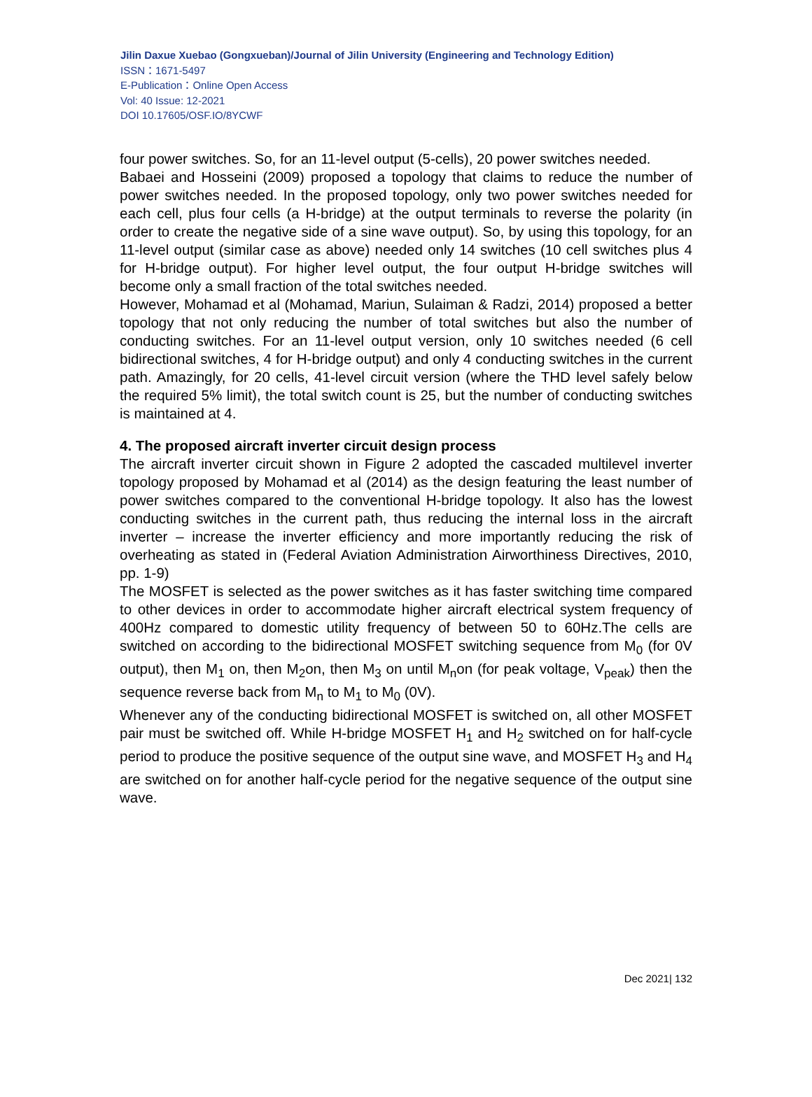Jilin Daxue Xuebao (Gongxueban)/Journal of Jilin University (Engineering and Technology Edition)
ISSN：1671-5497
E-Publication：Online Open Access
Vol: 40 Issue: 12-2021
DOI 10.17605/OSF.IO/8YCWF
four power switches. So, for an 11-level output (5-cells), 20 power switches needed.
Babaei and Hosseini (2009) proposed a topology that claims to reduce the number of power switches needed. In the proposed topology, only two power switches needed for each cell, plus four cells (a H-bridge) at the output terminals to reverse the polarity (in order to create the negative side of a sine wave output). So, by using this topology, for an 11-level output (similar case as above) needed only 14 switches (10 cell switches plus 4 for H-bridge output). For higher level output, the four output H-bridge switches will become only a small fraction of the total switches needed.
However, Mohamad et al (Mohamad, Mariun, Sulaiman & Radzi, 2014) proposed a better topology that not only reducing the number of total switches but also the number of conducting switches. For an 11-level output version, only 10 switches needed (6 cell bidirectional switches, 4 for H-bridge output) and only 4 conducting switches in the current path. Amazingly, for 20 cells, 41-level circuit version (where the THD level safely below the required 5% limit), the total switch count is 25, but the number of conducting switches is maintained at 4.
4. The proposed aircraft inverter circuit design process
The aircraft inverter circuit shown in Figure 2 adopted the cascaded multilevel inverter topology proposed by Mohamad et al (2014) as the design featuring the least number of power switches compared to the conventional H-bridge topology. It also has the lowest conducting switches in the current path, thus reducing the internal loss in the aircraft inverter – increase the inverter efficiency and more importantly reducing the risk of overheating as stated in (Federal Aviation Administration Airworthiness Directives, 2010, pp. 1-9)
The MOSFET is selected as the power switches as it has faster switching time compared to other devices in order to accommodate higher aircraft electrical system frequency of 400Hz compared to domestic utility frequency of between 50 to 60Hz.The cells are switched on according to the bidirectional MOSFET switching sequence from M<sub>0</sub> (for 0V output), then M<sub>1</sub> on, then M<sub>2</sub>on, then M<sub>3</sub> on until M<sub>n</sub>on (for peak voltage, V<sub>peak</sub>) then the sequence reverse back from M<sub>n</sub> to M<sub>1</sub> to M<sub>0</sub> (0V).
Whenever any of the conducting bidirectional MOSFET is switched on, all other MOSFET pair must be switched off. While H-bridge MOSFET H<sub>1</sub> and H<sub>2</sub> switched on for half-cycle period to produce the positive sequence of the output sine wave, and MOSFET H<sub>3</sub> and H<sub>4</sub> are switched on for another half-cycle period for the negative sequence of the output sine wave.
Dec 2021| 132